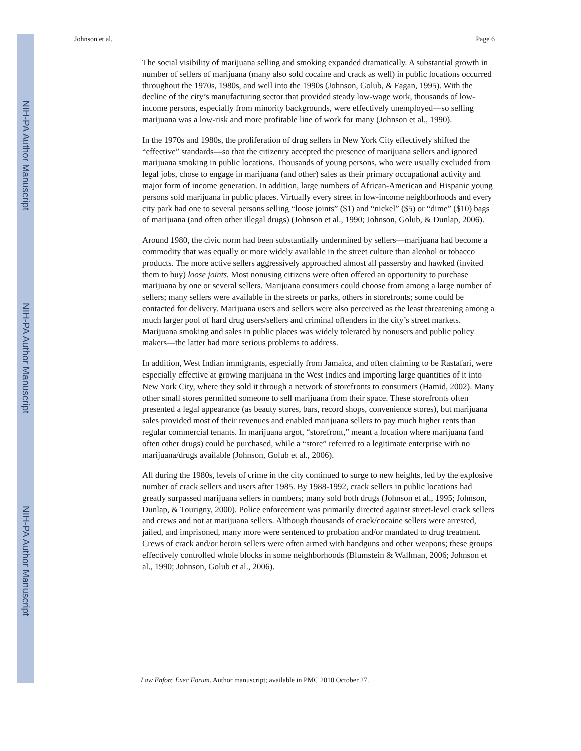NIH-PA Author Manuscript
NIH-PA Author Manuscript
NIH-PA Author Manuscript
Johnson et al. Page 6
The social visibility of marijuana selling and smoking expanded dramatically. A substantial growth in number of sellers of marijuana (many also sold cocaine and crack as well) in public locations occurred throughout the 1970s, 1980s, and well into the 1990s (Johnson, Golub, & Fagan, 1995). With the decline of the city’s manufacturing sector that provided steady low-wage work, thousands of low-income persons, especially from minority backgrounds, were effectively unemployed—so selling marijuana was a low-risk and more profitable line of work for many (Johnson et al., 1990).
In the 1970s and 1980s, the proliferation of drug sellers in New York City effectively shifted the “effective” standards—so that the citizenry accepted the presence of marijuana sellers and ignored marijuana smoking in public locations. Thousands of young persons, who were usually excluded from legal jobs, chose to engage in marijuana (and other) sales as their primary occupational activity and major form of income generation. In addition, large numbers of African-American and Hispanic young persons sold marijuana in public places. Virtually every street in low-income neighborhoods and every city park had one to several persons selling “loose joints” ($1) and “nickel” ($5) or “dime” ($10) bags of marijuana (and often other illegal drugs) (Johnson et al., 1990; Johnson, Golub, & Dunlap, 2006).
Around 1980, the civic norm had been substantially undermined by sellers—marijuana had become a commodity that was equally or more widely available in the street culture than alcohol or tobacco products. The more active sellers aggressively approached almost all passersby and hawked (invited them to buy) loose joints. Most nonusing citizens were often offered an opportunity to purchase marijuana by one or several sellers. Marijuana consumers could choose from among a large number of sellers; many sellers were available in the streets or parks, others in storefronts; some could be contacted for delivery. Marijuana users and sellers were also perceived as the least threatening among a much larger pool of hard drug users/sellers and criminal offenders in the city’s street markets. Marijuana smoking and sales in public places was widely tolerated by nonusers and public policy makers—the latter had more serious problems to address.
In addition, West Indian immigrants, especially from Jamaica, and often claiming to be Rastafari, were especially effective at growing marijuana in the West Indies and importing large quantities of it into New York City, where they sold it through a network of storefronts to consumers (Hamid, 2002). Many other small stores permitted someone to sell marijuana from their space. These storefronts often presented a legal appearance (as beauty stores, bars, record shops, convenience stores), but marijuana sales provided most of their revenues and enabled marijuana sellers to pay much higher rents than regular commercial tenants. In marijuana argot, “storefront,” meant a location where marijuana (and often other drugs) could be purchased, while a “store” referred to a legitimate enterprise with no marijuana/drugs available (Johnson, Golub et al., 2006).
All during the 1980s, levels of crime in the city continued to surge to new heights, led by the explosive number of crack sellers and users after 1985. By 1988-1992, crack sellers in public locations had greatly surpassed marijuana sellers in numbers; many sold both drugs (Johnson et al., 1995; Johnson, Dunlap, & Tourigny, 2000). Police enforcement was primarily directed against street-level crack sellers and crews and not at marijuana sellers. Although thousands of crack/cocaine sellers were arrested, jailed, and imprisoned, many more were sentenced to probation and/or mandated to drug treatment. Crews of crack and/or heroin sellers were often armed with handguns and other weapons; these groups effectively controlled whole blocks in some neighborhoods (Blumstein & Wallman, 2006; Johnson et al., 1990; Johnson, Golub et al., 2006).
Law Enforc Exec Forum. Author manuscript; available in PMC 2010 October 27.